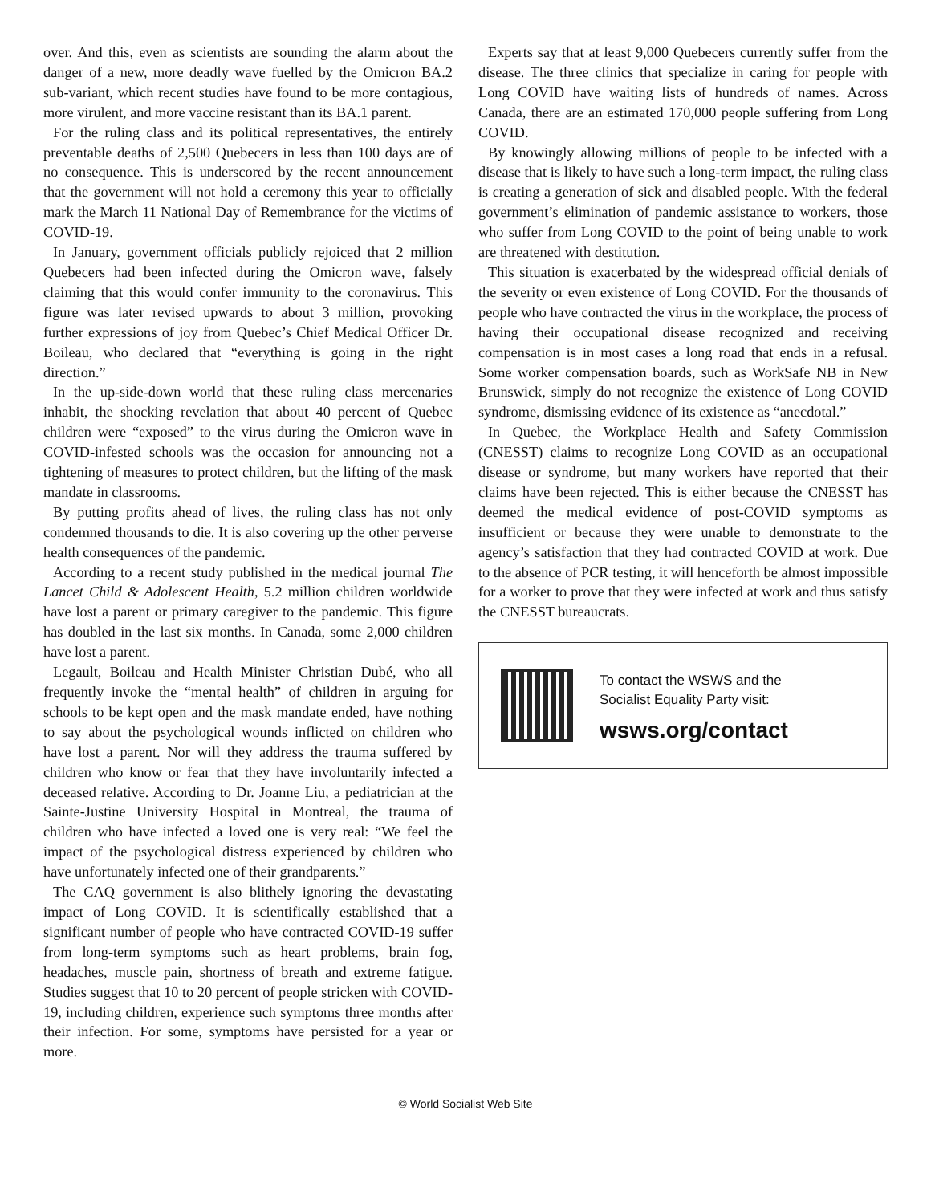over. And this, even as scientists are sounding the alarm about the danger of a new, more deadly wave fuelled by the Omicron BA.2 sub-variant, which recent studies have found to be more contagious, more virulent, and more vaccine resistant than its BA.1 parent.
For the ruling class and its political representatives, the entirely preventable deaths of 2,500 Quebecers in less than 100 days are of no consequence. This is underscored by the recent announcement that the government will not hold a ceremony this year to officially mark the March 11 National Day of Remembrance for the victims of COVID-19.
In January, government officials publicly rejoiced that 2 million Quebecers had been infected during the Omicron wave, falsely claiming that this would confer immunity to the coronavirus. This figure was later revised upwards to about 3 million, provoking further expressions of joy from Quebec’s Chief Medical Officer Dr. Boileau, who declared that “everything is going in the right direction.”
In the up-side-down world that these ruling class mercenaries inhabit, the shocking revelation that about 40 percent of Quebec children were “exposed” to the virus during the Omicron wave in COVID-infested schools was the occasion for announcing not a tightening of measures to protect children, but the lifting of the mask mandate in classrooms.
By putting profits ahead of lives, the ruling class has not only condemned thousands to die. It is also covering up the other perverse health consequences of the pandemic.
According to a recent study published in the medical journal The Lancet Child & Adolescent Health, 5.2 million children worldwide have lost a parent or primary caregiver to the pandemic. This figure has doubled in the last six months. In Canada, some 2,000 children have lost a parent.
Legault, Boileau and Health Minister Christian Dubé, who all frequently invoke the “mental health” of children in arguing for schools to be kept open and the mask mandate ended, have nothing to say about the psychological wounds inflicted on children who have lost a parent. Nor will they address the trauma suffered by children who know or fear that they have involuntarily infected a deceased relative. According to Dr. Joanne Liu, a pediatrician at the Sainte-Justine University Hospital in Montreal, the trauma of children who have infected a loved one is very real: “We feel the impact of the psychological distress experienced by children who have unfortunately infected one of their grandparents.”
The CAQ government is also blithely ignoring the devastating impact of Long COVID. It is scientifically established that a significant number of people who have contracted COVID-19 suffer from long-term symptoms such as heart problems, brain fog, headaches, muscle pain, shortness of breath and extreme fatigue. Studies suggest that 10 to 20 percent of people stricken with COVID-19, including children, experience such symptoms three months after their infection. For some, symptoms have persisted for a year or more.
Experts say that at least 9,000 Quebecers currently suffer from the disease. The three clinics that specialize in caring for people with Long COVID have waiting lists of hundreds of names. Across Canada, there are an estimated 170,000 people suffering from Long COVID.
By knowingly allowing millions of people to be infected with a disease that is likely to have such a long-term impact, the ruling class is creating a generation of sick and disabled people. With the federal government’s elimination of pandemic assistance to workers, those who suffer from Long COVID to the point of being unable to work are threatened with destitution.
This situation is exacerbated by the widespread official denials of the severity or even existence of Long COVID. For the thousands of people who have contracted the virus in the workplace, the process of having their occupational disease recognized and receiving compensation is in most cases a long road that ends in a refusal. Some worker compensation boards, such as WorkSafe NB in New Brunswick, simply do not recognize the existence of Long COVID syndrome, dismissing evidence of its existence as “anecdotal.”
In Quebec, the Workplace Health and Safety Commission (CNESST) claims to recognize Long COVID as an occupational disease or syndrome, but many workers have reported that their claims have been rejected. This is either because the CNESST has deemed the medical evidence of post-COVID symptoms as insufficient or because they were unable to demonstrate to the agency’s satisfaction that they had contracted COVID at work. Due to the absence of PCR testing, it will henceforth be almost impossible for a worker to prove that they were infected at work and thus satisfy the CNESST bureaucrats.
To contact the WSWS and the
Socialist Equality Party visit:
wsws.org/contact
© World Socialist Web Site